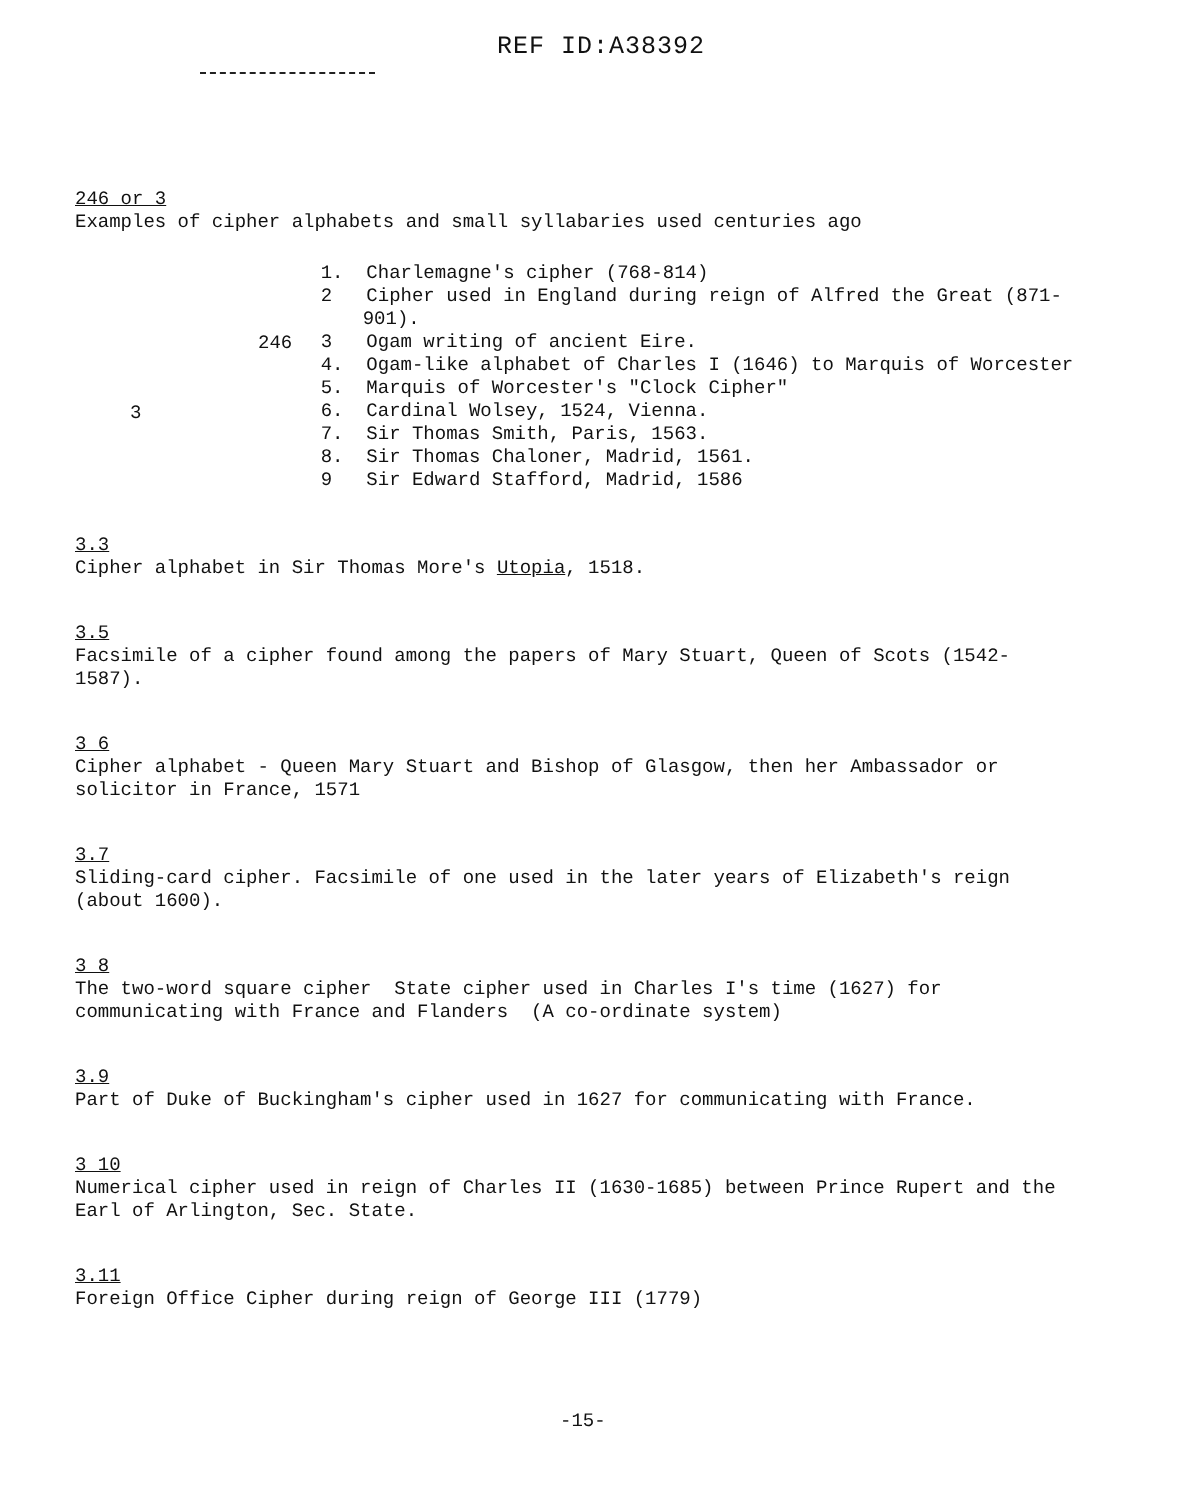REF ID:A38392
246 or 3
Examples of cipher alphabets and small syllabaries used centuries ago
3
246
1. Charlemagne's cipher (768-814)
2 Cipher used in England during reign of Alfred the Great (871-901).
3 Ogam writing of ancient Eire.
4. Ogam-like alphabet of Charles I (1646) to Marquis of Worcester
5. Marquis of Worcester's "Clock Cipher"
6. Cardinal Wolsey, 1524, Vienna.
7. Sir Thomas Smith, Paris, 1563.
8. Sir Thomas Chaloner, Madrid, 1561.
9 Sir Edward Stafford, Madrid, 1586
3.3
Cipher alphabet in Sir Thomas More's Utopia, 1518.
3.5
Facsimile of a cipher found among the papers of Mary Stuart, Queen of Scots (1542-1587).
3 6
Cipher alphabet - Queen Mary Stuart and Bishop of Glasgow, then her Ambassador or solicitor in France, 1571
3.7
Sliding-card cipher. Facsimile of one used in the later years of Elizabeth's reign (about 1600).
3 8
The two-word square cipher State cipher used in Charles I's time (1627) for communicating with France and Flanders (A co-ordinate system)
3.9
Part of Duke of Buckingham's cipher used in 1627 for communicating with France.
3 10
Numerical cipher used in reign of Charles II (1630-1685) between Prince Rupert and the Earl of Arlington, Sec. State.
3.11
Foreign Office Cipher during reign of George III (1779)
-15-